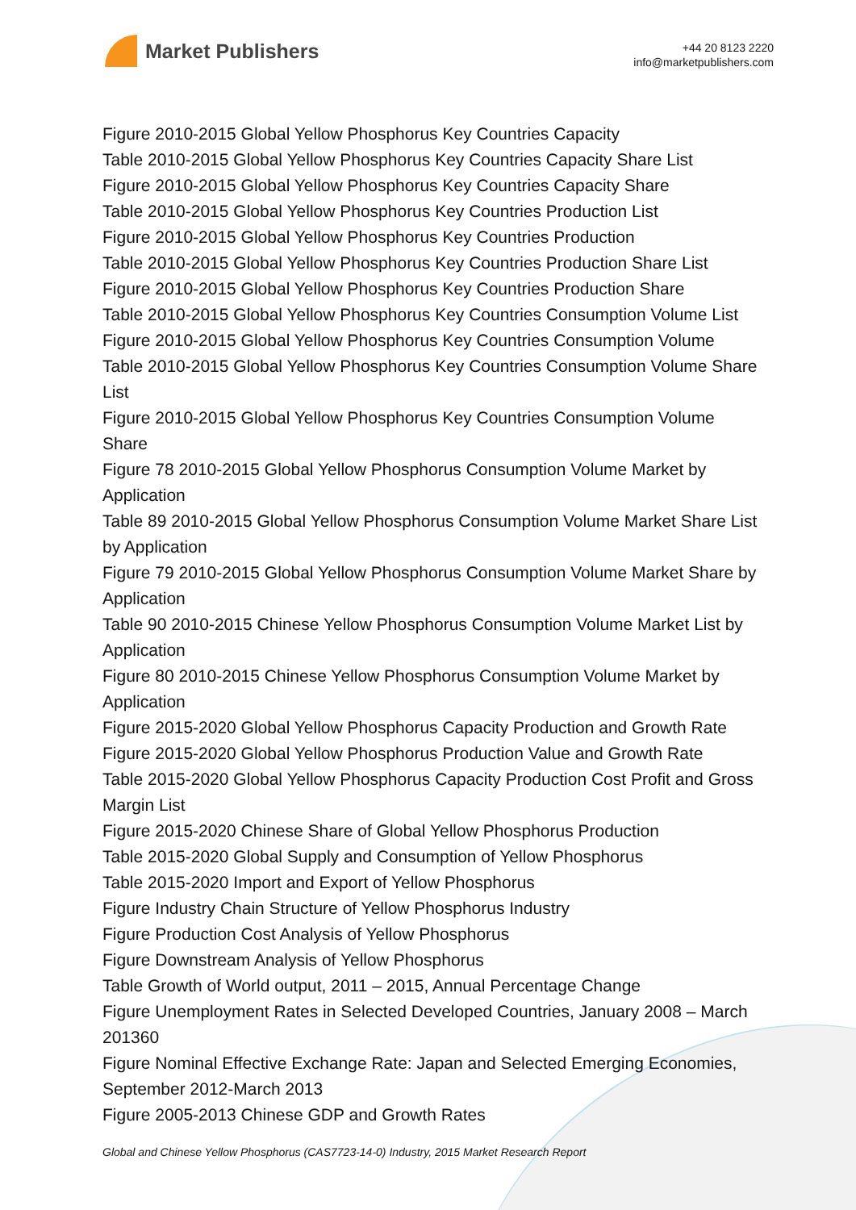Market Publishers
+44 20 8123 2220
info@marketpublishers.com
Figure 2010-2015 Global Yellow Phosphorus Key Countries Capacity
Table 2010-2015 Global Yellow Phosphorus Key Countries Capacity Share List
Figure 2010-2015 Global Yellow Phosphorus Key Countries Capacity Share
Table 2010-2015 Global Yellow Phosphorus Key Countries Production List
Figure 2010-2015 Global Yellow Phosphorus Key Countries Production
Table 2010-2015 Global Yellow Phosphorus Key Countries Production Share List
Figure 2010-2015 Global Yellow Phosphorus Key Countries Production Share
Table 2010-2015 Global Yellow Phosphorus Key Countries Consumption Volume List
Figure 2010-2015 Global Yellow Phosphorus Key Countries Consumption Volume
Table 2010-2015 Global Yellow Phosphorus Key Countries Consumption Volume Share List
Figure 2010-2015 Global Yellow Phosphorus Key Countries Consumption Volume
Share
Figure 78 2010-2015 Global Yellow Phosphorus Consumption Volume Market by Application
Table 89 2010-2015 Global Yellow Phosphorus Consumption Volume Market Share List by Application
Figure 79 2010-2015 Global Yellow Phosphorus Consumption Volume Market Share by Application
Table 90 2010-2015 Chinese Yellow Phosphorus Consumption Volume Market List by Application
Figure 80 2010-2015 Chinese Yellow Phosphorus Consumption Volume Market by Application
Figure 2015-2020 Global Yellow Phosphorus Capacity Production and Growth Rate
Figure 2015-2020 Global Yellow Phosphorus Production Value and Growth Rate
Table 2015-2020 Global Yellow Phosphorus Capacity Production Cost Profit and Gross Margin List
Figure 2015-2020 Chinese Share of Global Yellow Phosphorus Production
Table 2015-2020 Global Supply and Consumption of Yellow Phosphorus
Table 2015-2020 Import and Export of Yellow Phosphorus
Figure Industry Chain Structure of Yellow Phosphorus Industry
Figure Production Cost Analysis of Yellow Phosphorus
Figure Downstream Analysis of Yellow Phosphorus
Table Growth of World output, 2011 – 2015, Annual Percentage Change
Figure Unemployment Rates in Selected Developed Countries, January 2008 – March 201360
Figure Nominal Effective Exchange Rate: Japan and Selected Emerging Economies, September 2012-March 2013
Figure 2005-2013 Chinese GDP and Growth Rates
Global and Chinese Yellow Phosphorus (CAS7723-14-0) Industry, 2015 Market Research Report